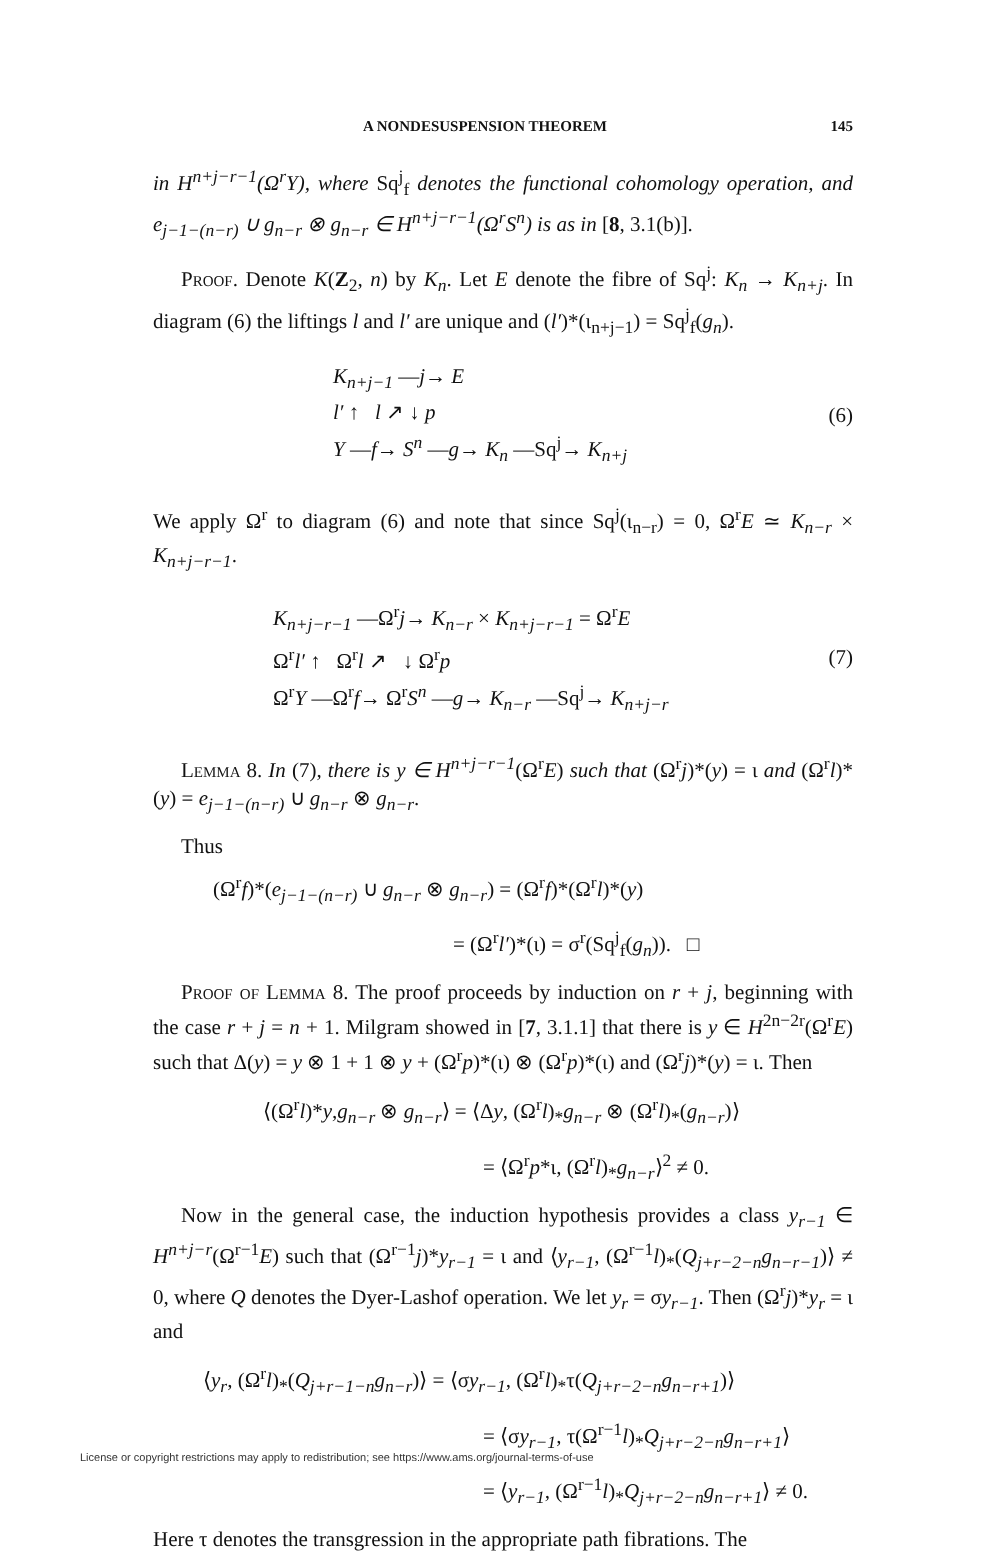A NONDESUSPENSION THEOREM 145
in H<sup>n+j−r−1</sup>(Ω<sup>r</sup>Y), where Sq<sup>j</sup><sub>f</sub> denotes the functional cohomology operation, and e<sub>j−1−(n−r)</sub> ∪ g<sub>n−r</sub> ⊗ g<sub>n−r</sub> ∈ H<sup>n+j−r−1</sup>(Ω<sup>r</sup>S<sup>n</sup>) is as in [8, 3.1(b)].
Proof. Denote K(Z<sub>2</sub>, n) by K<sub>n</sub>. Let E denote the fibre of Sq<sup>j</sup>: K<sub>n</sub> → K<sub>n+j</sub>. In diagram (6) the liftings l and l′ are unique and (l′)*(ι<sub>n+j−1</sub>) = Sq<sup>j</sup><sub>f</sub>(g<sub>n</sub>).
K<sub>n+j−1</sub> —j→ E
l′ ↑ l ↗ ↓ p
Y —f→ S<sup>n</sup> —g→ K<sub>n</sub> —Sq<sup>j</sup>→ K<sub>n+j</sub>
(6)
We apply Ω<sup>r</sup> to diagram (6) and note that since Sq<sup>j</sup>(ι<sub>n−r</sub>) = 0, Ω<sup>r</sup>E ≃ K<sub>n−r</sub> × K<sub>n+j−r−1</sub>.
K<sub>n+j−r−1</sub> —Ω<sup>r</sup>j→ K<sub>n−r</sub> × K<sub>n+j−r−1</sub> = Ω<sup>r</sup>E
Ω<sup>r</sup>l′ ↑ Ω<sup>r</sup>l ↗ ↓ Ω<sup>r</sup>p
Ω<sup>r</sup>Y —Ω<sup>r</sup>f→ Ω<sup>r</sup>S<sup>n</sup> —g→ K<sub>n−r</sub> —Sq<sup>j</sup>→ K<sub>n+j−r</sub>
(7)
Lemma 8. In (7), there is y ∈ H<sup>n+j−r−1</sup>(Ω<sup>r</sup>E) such that (Ω<sup>r</sup>j)*(y) = ι and (Ω<sup>r</sup>l)*(y) = e<sub>j−1−(n−r)</sub> ∪ g<sub>n−r</sub> ⊗ g<sub>n−r</sub>.
Thus
(Ω<sup>r</sup>f)*(e<sub>j−1−(n−r)</sub> ∪ g<sub>n−r</sub> ⊗ g<sub>n−r</sub>) = (Ω<sup>r</sup>f)*(Ω<sup>r</sup>l)*(y)
= (Ω<sup>r</sup>l′)*(ι) = σ<sup>r</sup>(Sq<sup>j</sup><sub>f</sub>(g<sub>n</sub>)). □
Proof of Lemma 8. The proof proceeds by induction on r + j, beginning with the case r + j = n + 1. Milgram showed in [7, 3.1.1] that there is y ∈ H<sup>2n−2r</sup>(Ω<sup>r</sup>E) such that Δ(y) = y ⊗ 1 + 1 ⊗ y + (Ω<sup>r</sup>p)*(ι) ⊗ (Ω<sup>r</sup>p)*(ι) and (Ω<sup>r</sup>j)*(y) = ι. Then
⟨(Ω<sup>r</sup>l)*y,g<sub>n−r</sub> ⊗ g<sub>n−r</sub>⟩ = ⟨Δy, (Ω<sup>r</sup>l)<sub>*</sub>g<sub>n−r</sub> ⊗ (Ω<sup>r</sup>l)<sub>*</sub>(g<sub>n−r</sub>)⟩
= ⟨Ω<sup>r</sup>p*ι, (Ω<sup>r</sup>l)<sub>*</sub>g<sub>n−r</sub>⟩<sup>2</sup> ≠ 0.
Now in the general case, the induction hypothesis provides a class y<sub>r−1</sub> ∈ H<sup>n+j−r</sup>(Ω<sup>r−1</sup>E) such that (Ω<sup>r−1</sup>j)*y<sub>r−1</sub> = ι and ⟨y<sub>r−1</sub>, (Ω<sup>r−1</sup>l)<sub>*</sub>(Q<sub>j+r−2−n</sub>g<sub>n−r−1</sub>)⟩ ≠ 0, where Q denotes the Dyer-Lashof operation. We let y<sub>r</sub> = σy<sub>r−1</sub>. Then (Ω<sup>r</sup>j)*y<sub>r</sub> = ι and
⟨y<sub>r</sub>, (Ω<sup>r</sup>l)<sub>*</sub>(Q<sub>j+r−1−n</sub>g<sub>n−r</sub>)⟩ = ⟨σy<sub>r−1</sub>, (Ω<sup>r</sup>l)<sub>*</sub>τ(Q<sub>j+r−2−n</sub>g<sub>n−r+1</sub>)⟩
= ⟨σy<sub>r−1</sub>, τ(Ω<sup>r−1</sup>l)<sub>*</sub>Q<sub>j+r−2−n</sub>g<sub>n−r+1</sub>⟩
= ⟨y<sub>r−1</sub>, (Ω<sup>r−1</sup>l)<sub>*</sub>Q<sub>j+r−2−n</sub>g<sub>n−r+1</sub>⟩ ≠ 0.
Here τ denotes the transgression in the appropriate path fibrations. The
License or copyright restrictions may apply to redistribution; see https://www.ams.org/journal-terms-of-use